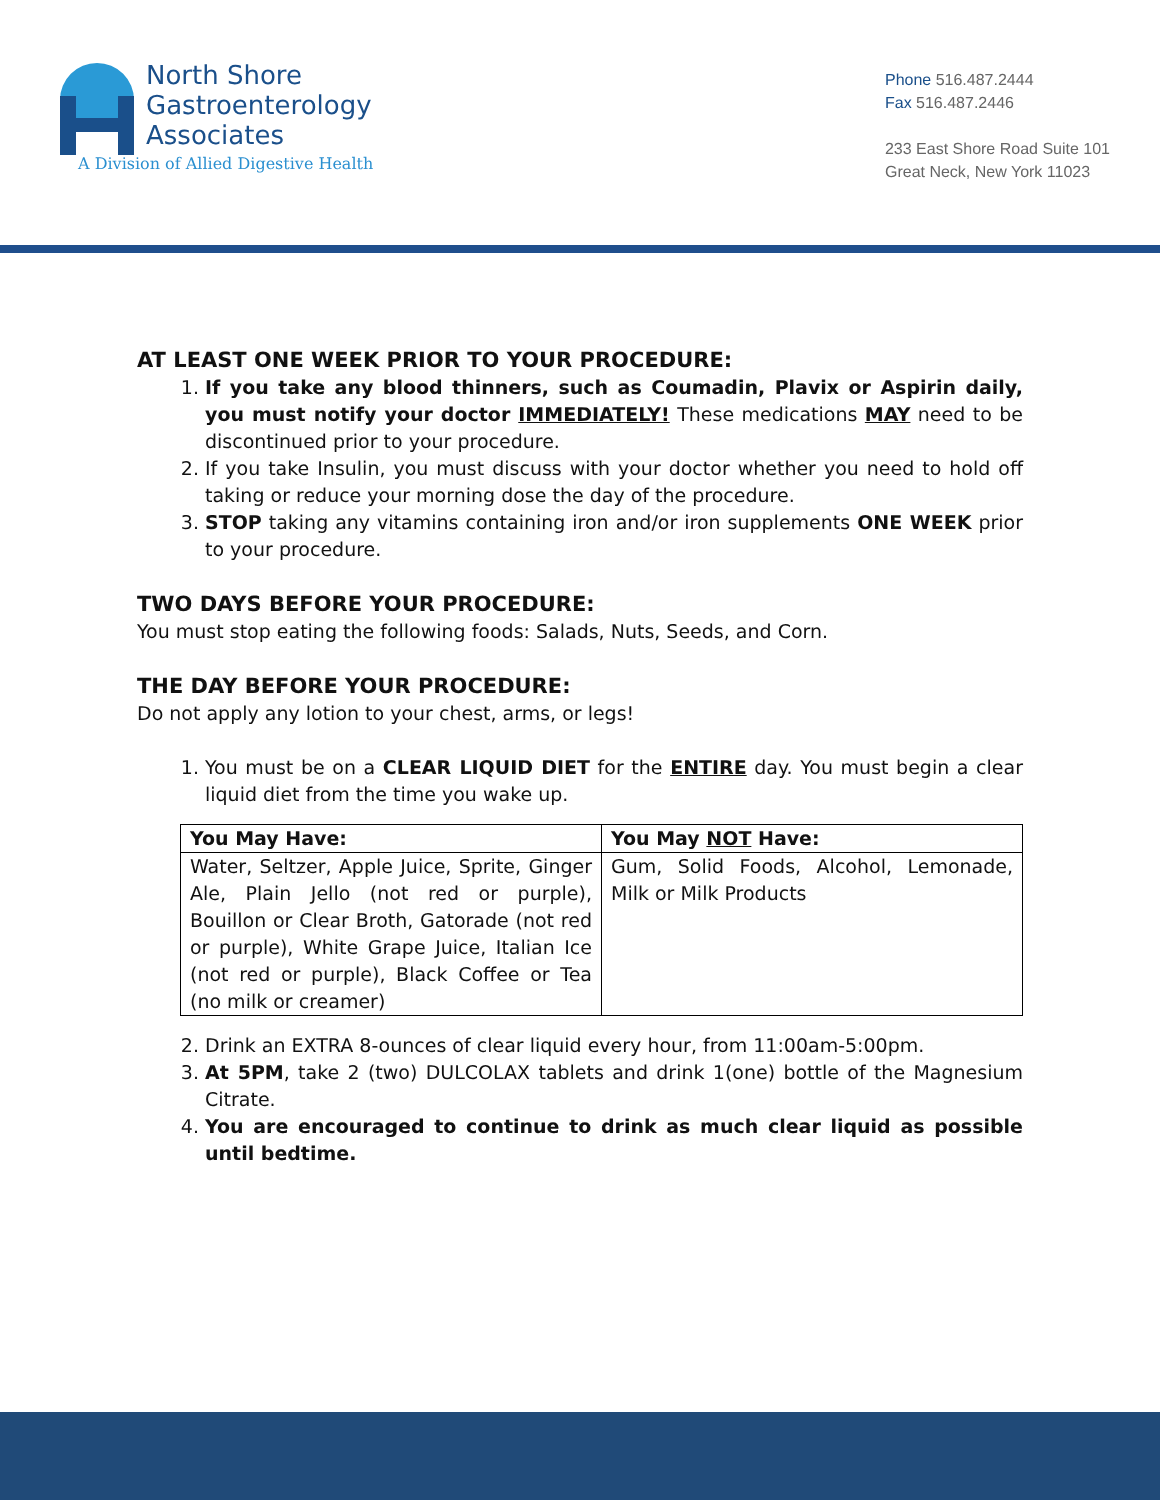North Shore
Gastroenterology
Associates
A Division of Allied Digestive Health
Phone 516.487.2444
Fax 516.487.2446
233 East Shore Road Suite 101
Great Neck, New York 11023
AT LEAST ONE WEEK PRIOR TO YOUR PROCEDURE:
1. If you take any blood thinners, such as Coumadin, Plavix or Aspirin daily, you must notify your doctor IMMEDIATELY! These medications MAY need to be discontinued prior to your procedure.
2. If you take Insulin, you must discuss with your doctor whether you need to hold off taking or reduce your morning dose the day of the procedure.
3. STOP taking any vitamins containing iron and/or iron supplements ONE WEEK prior to your procedure.
TWO DAYS BEFORE YOUR PROCEDURE:
You must stop eating the following foods: Salads, Nuts, Seeds, and Corn.
THE DAY BEFORE YOUR PROCEDURE:
Do not apply any lotion to your chest, arms, or legs!
1. You must be on a CLEAR LIQUID DIET for the ENTIRE day. You must begin a clear liquid diet from the time you wake up.
| You May Have: | You May NOT Have: |
| --- | --- |
| Water, Seltzer, Apple Juice, Sprite, Ginger Ale, Plain Jello (not red or purple), Bouillon or Clear Broth, Gatorade (not red or purple), White Grape Juice, Italian Ice (not red or purple), Black Coffee or Tea (no milk or creamer) | Gum, Solid Foods, Alcohol, Lemonade, Milk or Milk Products |
2. Drink an EXTRA 8-ounces of clear liquid every hour, from 11:00am-5:00pm.
3. At 5PM, take 2 (two) DULCOLAX tablets and drink 1(one) bottle of the Magnesium Citrate.
4. You are encouraged to continue to drink as much clear liquid as possible until bedtime.